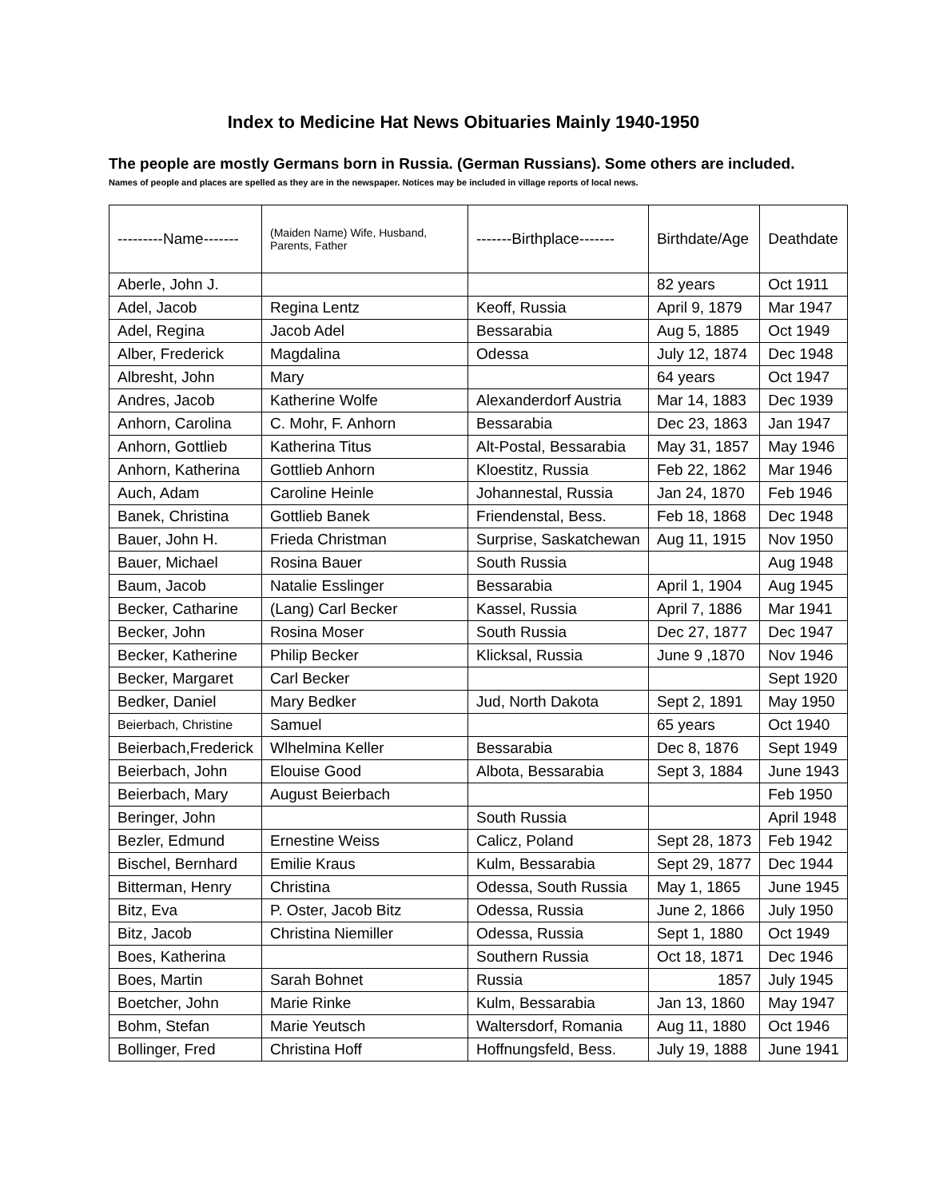Index to Medicine Hat News Obituaries Mainly 1940-1950
The people are mostly Germans born in Russia. (German Russians). Some others are included.
Names of people and places are spelled as they are in the newspaper. Notices may be included in village reports of local news.
| ---------Name------- | (Maiden Name) Wife, Husband, Parents, Father | -------Birthplace------- | Birthdate/Age | Deathdate |
| --- | --- | --- | --- | --- |
| Aberle, John J. | | | 82 years | Oct 1911 |
| Adel, Jacob | Regina Lentz | Keoff, Russia | April 9, 1879 | Mar 1947 |
| Adel, Regina | Jacob Adel | Bessarabia | Aug 5, 1885 | Oct 1949 |
| Alber, Frederick | Magdalina | Odessa | July 12, 1874 | Dec 1948 |
| Albresht, John | Mary | | 64 years | Oct 1947 |
| Andres, Jacob | Katherine Wolfe | Alexanderdorf Austria | Mar 14, 1883 | Dec 1939 |
| Anhorn, Carolina | C. Mohr, F. Anhorn | Bessarabia | Dec 23, 1863 | Jan 1947 |
| Anhorn, Gottlieb | Katherina Titus | Alt-Postal, Bessarabia | May 31, 1857 | May 1946 |
| Anhorn, Katherina | Gottlieb Anhorn | Kloestitz, Russia | Feb 22, 1862 | Mar 1946 |
| Auch, Adam | Caroline Heinle | Johannestal, Russia | Jan 24, 1870 | Feb 1946 |
| Banek, Christina | Gottlieb Banek | Friendenstal, Bess. | Feb 18, 1868 | Dec 1948 |
| Bauer, John H. | Frieda Christman | Surprise, Saskatchewan | Aug 11, 1915 | Nov 1950 |
| Bauer, Michael | Rosina Bauer | South Russia | | Aug 1948 |
| Baum, Jacob | Natalie Esslinger | Bessarabia | April 1, 1904 | Aug 1945 |
| Becker, Catharine | (Lang) Carl Becker | Kassel, Russia | April 7, 1886 | Mar 1941 |
| Becker, John | Rosina Moser | South Russia | Dec 27, 1877 | Dec 1947 |
| Becker, Katherine | Philip Becker | Klicksal, Russia | June 9 ,1870 | Nov 1946 |
| Becker, Margaret | Carl Becker | | | Sept 1920 |
| Bedker, Daniel | Mary Bedker | Jud, North Dakota | Sept 2, 1891 | May 1950 |
| Beierbach, Christine | Samuel | | 65 years | Oct 1940 |
| Beierbach,Frederick | Wlhelmina Keller | Bessarabia | Dec 8, 1876 | Sept 1949 |
| Beierbach, John | Elouise Good | Albota, Bessarabia | Sept 3, 1884 | June 1943 |
| Beierbach, Mary | August Beierbach | | | Feb 1950 |
| Beringer, John | | South Russia | | April 1948 |
| Bezler, Edmund | Ernestine Weiss | Calicz, Poland | Sept 28, 1873 | Feb 1942 |
| Bischel, Bernhard | Emilie Kraus | Kulm, Bessarabia | Sept 29, 1877 | Dec 1944 |
| Bitterman, Henry | Christina | Odessa, South Russia | May 1, 1865 | June 1945 |
| Bitz, Eva | P. Oster, Jacob Bitz | Odessa, Russia | June 2, 1866 | July 1950 |
| Bitz, Jacob | Christina Niemiller | Odessa, Russia | Sept 1, 1880 | Oct 1949 |
| Boes, Katherina | | Southern Russia | Oct 18, 1871 | Dec 1946 |
| Boes, Martin | Sarah Bohnet | Russia | 1857 | July 1945 |
| Boetcher, John | Marie Rinke | Kulm, Bessarabia | Jan 13, 1860 | May 1947 |
| Bohm, Stefan | Marie Yeutsch | Waltersdorf, Romania | Aug 11, 1880 | Oct 1946 |
| Bollinger, Fred | Christina Hoff | Hoffnungsfeld, Bess. | July 19, 1888 | June 1941 |